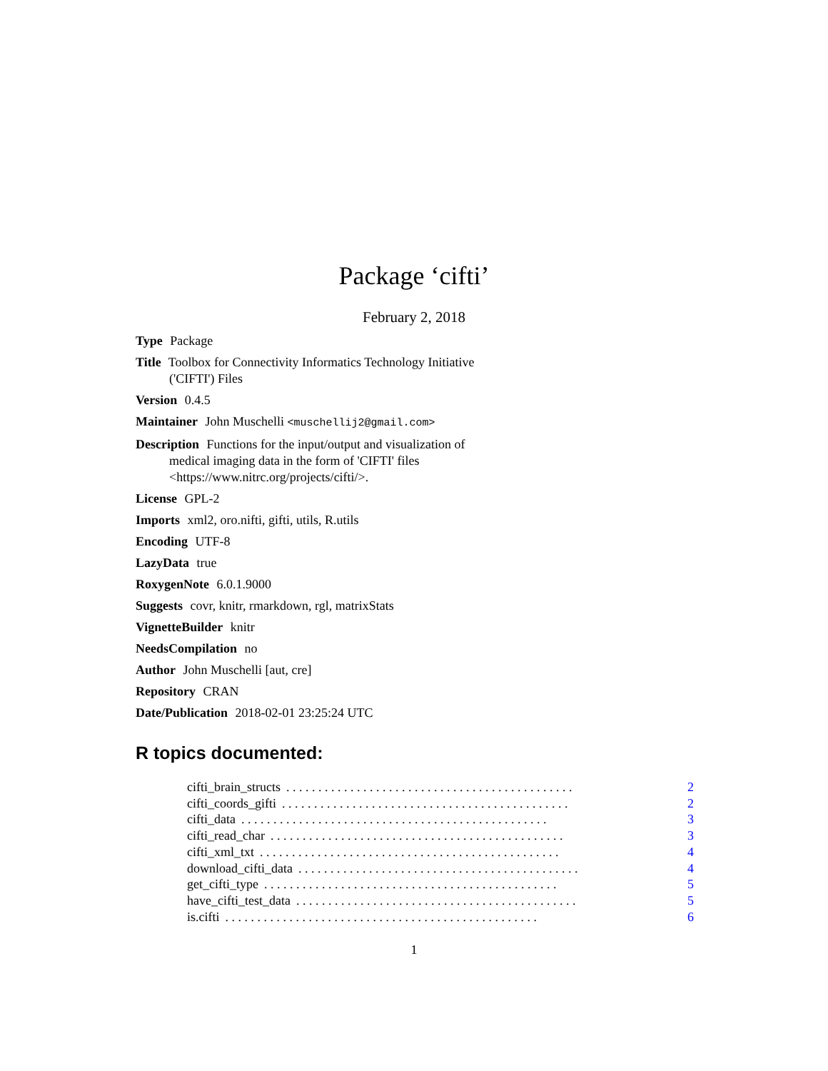Package ‘cifti’
February 2, 2018
Type Package
Title Toolbox for Connectivity Informatics Technology Initiative ('CIFTI') Files
Version 0.4.5
Maintainer John Muschelli <muschellij2@gmail.com>
Description Functions for the input/output and visualization of medical imaging data in the form of 'CIFTI' files <https://www.nitrc.org/projects/cifti/>.
License GPL-2
Imports xml2, oro.nifti, gifti, utils, R.utils
Encoding UTF-8
LazyData true
RoxygenNote 6.0.1.9000
Suggests covr, knitr, rmarkdown, rgl, matrixStats
VignetteBuilder knitr
NeedsCompilation no
Author John Muschelli [aut, cre]
Repository CRAN
Date/Publication 2018-02-01 23:25:24 UTC
R topics documented:
cifti_brain_structs. . . . . . . . . . . . . . . . . . . . . . . . . . . . . . . . . . . . . . . . . . . . . 2
cifti_coords_gifti. . . . . . . . . . . . . . . . . . . . . . . . . . . . . . . . . . . . . . . . . . . . . 2
cifti_data. . . . . . . . . . . . . . . . . . . . . . . . . . . . . . . . . . . . . . . . . . . . . . . . 3
cifti_read_char. . . . . . . . . . . . . . . . . . . . . . . . . . . . . . . . . . . . . . . . . . . . . . 3
cifti_xml_txt. . . . . . . . . . . . . . . . . . . . . . . . . . . . . . . . . . . . . . . . . . . . . . . 4
download_cifti_data. . . . . . . . . . . . . . . . . . . . . . . . . . . . . . . . . . . . . . . . . . . . 4
get_cifti_type. . . . . . . . . . . . . . . . . . . . . . . . . . . . . . . . . . . . . . . . . . . . . . 5
have_cifti_test_data. . . . . . . . . . . . . . . . . . . . . . . . . . . . . . . . . . . . . . . . . . . . 5
is.cifti. . . . . . . . . . . . . . . . . . . . . . . . . . . . . . . . . . . . . . . . . . . . . . . . . 6
1